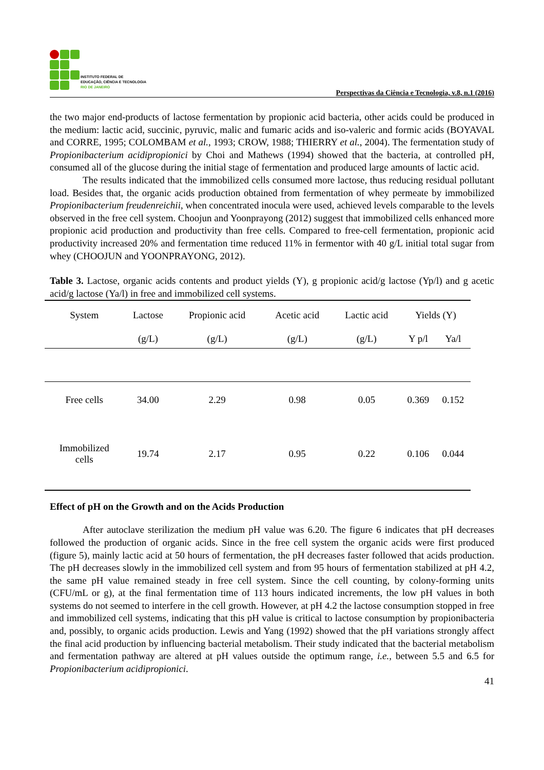INSTITUTO FEDERAL DE
EDUCAÇÃO, CIÊNCIA E TECNOLOGIA
RIO DE JANEIRO
Perspectivas da Ciência e Tecnologia, v.8, n.1 (2016)
the two major end-products of lactose fermentation by propionic acid bacteria, other acids could be produced in the medium: lactic acid, succinic, pyruvic, malic and fumaric acids and iso-valeric and formic acids (BOYAVAL and CORRE, 1995; COLOMBAM et al., 1993; CROW, 1988; THIERRY et al., 2004). The fermentation study of Propionibacterium acidipropionici by Choi and Mathews (1994) showed that the bacteria, at controlled pH, consumed all of the glucose during the initial stage of fermentation and produced large amounts of lactic acid.
The results indicated that the immobilized cells consumed more lactose, thus reducing residual pollutant load. Besides that, the organic acids production obtained from fermentation of whey permeate by immobilized Propionibacterium freudenreichii, when concentrated inocula were used, achieved levels comparable to the levels observed in the free cell system. Choojun and Yoonprayong (2012) suggest that immobilized cells enhanced more propionic acid production and productivity than free cells. Compared to free-cell fermentation, propionic acid productivity increased 20% and fermentation time reduced 11% in fermentor with 40 g/L initial total sugar from whey (CHOOJUN and YOONPRAYONG, 2012).
Table 3. Lactose, organic acids contents and product yields (Y), g propionic acid/g lactose (Yp/l) and g acetic acid/g lactose (Ya/l) in free and immobilized cell systems.
| System | Lactose | Propionic acid | Acetic acid | Lactic acid | Yields (Y) | |
| --- | --- | --- | --- | --- | --- | --- |
| | (g/L) | (g/L) | (g/L) | (g/L) | Y p/l | Ya/l |
| Free cells | 34.00 | 2.29 | 0.98 | 0.05 | 0.369 | 0.152 |
| Immobilized cells | 19.74 | 2.17 | 0.95 | 0.22 | 0.106 | 0.044 |
Effect of pH on the Growth and on the Acids Production
After autoclave sterilization the medium pH value was 6.20. The figure 6 indicates that pH decreases followed the production of organic acids. Since in the free cell system the organic acids were first produced (figure 5), mainly lactic acid at 50 hours of fermentation, the pH decreases faster followed that acids production. The pH decreases slowly in the immobilized cell system and from 95 hours of fermentation stabilized at pH 4.2, the same pH value remained steady in free cell system. Since the cell counting, by colony-forming units (CFU/mL or g), at the final fermentation time of 113 hours indicated increments, the low pH values in both systems do not seemed to interfere in the cell growth. However, at pH 4.2 the lactose consumption stopped in free and immobilized cell systems, indicating that this pH value is critical to lactose consumption by propionibacteria and, possibly, to organic acids production. Lewis and Yang (1992) showed that the pH variations strongly affect the final acid production by influencing bacterial metabolism. Their study indicated that the bacterial metabolism and fermentation pathway are altered at pH values outside the optimum range, i.e., between 5.5 and 6.5 for Propionibacterium acidipropionici.
41